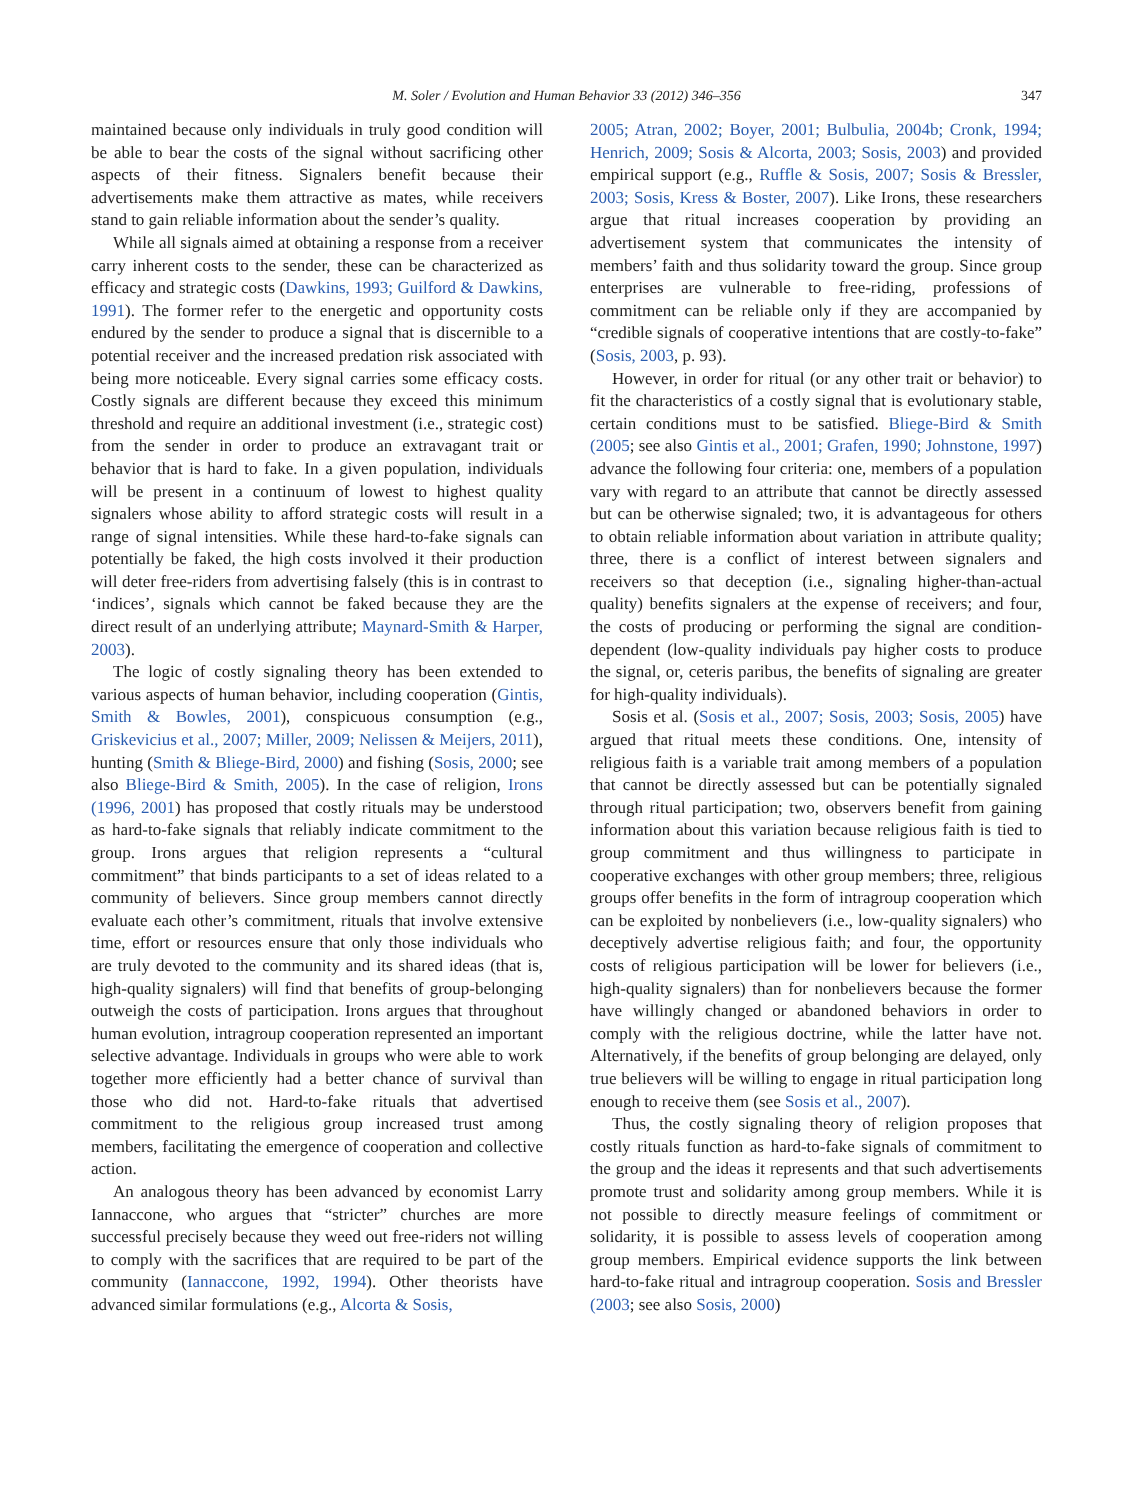M. Soler / Evolution and Human Behavior 33 (2012) 346–356
347
maintained because only individuals in truly good condition will be able to bear the costs of the signal without sacrificing other aspects of their fitness. Signalers benefit because their advertisements make them attractive as mates, while receivers stand to gain reliable information about the sender’s quality.
While all signals aimed at obtaining a response from a receiver carry inherent costs to the sender, these can be characterized as efficacy and strategic costs (Dawkins, 1993; Guilford & Dawkins, 1991). The former refer to the energetic and opportunity costs endured by the sender to produce a signal that is discernible to a potential receiver and the increased predation risk associated with being more noticeable. Every signal carries some efficacy costs. Costly signals are different because they exceed this minimum threshold and require an additional investment (i.e., strategic cost) from the sender in order to produce an extravagant trait or behavior that is hard to fake. In a given population, individuals will be present in a continuum of lowest to highest quality signalers whose ability to afford strategic costs will result in a range of signal intensities. While these hard-to-fake signals can potentially be faked, the high costs involved it their production will deter free-riders from advertising falsely (this is in contrast to ‘indices’, signals which cannot be faked because they are the direct result of an underlying attribute; Maynard-Smith & Harper, 2003).
The logic of costly signaling theory has been extended to various aspects of human behavior, including cooperation (Gintis, Smith & Bowles, 2001), conspicuous consumption (e.g., Griskevicius et al., 2007; Miller, 2009; Nelissen & Meijers, 2011), hunting (Smith & Bliege-Bird, 2000) and fishing (Sosis, 2000; see also Bliege-Bird & Smith, 2005). In the case of religion, Irons (1996, 2001) has proposed that costly rituals may be understood as hard-to-fake signals that reliably indicate commitment to the group. Irons argues that religion represents a “cultural commitment” that binds participants to a set of ideas related to a community of believers. Since group members cannot directly evaluate each other’s commitment, rituals that involve extensive time, effort or resources ensure that only those individuals who are truly devoted to the community and its shared ideas (that is, high-quality signalers) will find that benefits of group-belonging outweigh the costs of participation. Irons argues that throughout human evolution, intragroup cooperation represented an important selective advantage. Individuals in groups who were able to work together more efficiently had a better chance of survival than those who did not. Hard-to-fake rituals that advertised commitment to the religious group increased trust among members, facilitating the emergence of cooperation and collective action.
An analogous theory has been advanced by economist Larry Iannaccone, who argues that “stricter” churches are more successful precisely because they weed out free-riders not willing to comply with the sacrifices that are required to be part of the community (Iannaccone, 1992, 1994). Other theorists have advanced similar formulations (e.g., Alcorta & Sosis,
2005; Atran, 2002; Boyer, 2001; Bulbulia, 2004b; Cronk, 1994; Henrich, 2009; Sosis & Alcorta, 2003; Sosis, 2003) and provided empirical support (e.g., Ruffle & Sosis, 2007; Sosis & Bressler, 2003; Sosis, Kress & Boster, 2007). Like Irons, these researchers argue that ritual increases cooperation by providing an advertisement system that communicates the intensity of members’ faith and thus solidarity toward the group. Since group enterprises are vulnerable to free-riding, professions of commitment can be reliable only if they are accompanied by “credible signals of cooperative intentions that are costly-to-fake” (Sosis, 2003, p. 93).
However, in order for ritual (or any other trait or behavior) to fit the characteristics of a costly signal that is evolutionary stable, certain conditions must to be satisfied. Bliege-Bird & Smith (2005; see also Gintis et al., 2001; Grafen, 1990; Johnstone, 1997) advance the following four criteria: one, members of a population vary with regard to an attribute that cannot be directly assessed but can be otherwise signaled; two, it is advantageous for others to obtain reliable information about variation in attribute quality; three, there is a conflict of interest between signalers and receivers so that deception (i.e., signaling higher-than-actual quality) benefits signalers at the expense of receivers; and four, the costs of producing or performing the signal are condition-dependent (low-quality individuals pay higher costs to produce the signal, or, ceteris paribus, the benefits of signaling are greater for high-quality individuals).
Sosis et al. (Sosis et al., 2007; Sosis, 2003; Sosis, 2005) have argued that ritual meets these conditions. One, intensity of religious faith is a variable trait among members of a population that cannot be directly assessed but can be potentially signaled through ritual participation; two, observers benefit from gaining information about this variation because religious faith is tied to group commitment and thus willingness to participate in cooperative exchanges with other group members; three, religious groups offer benefits in the form of intragroup cooperation which can be exploited by nonbelievers (i.e., low-quality signalers) who deceptively advertise religious faith; and four, the opportunity costs of religious participation will be lower for believers (i.e., high-quality signalers) than for nonbelievers because the former have willingly changed or abandoned behaviors in order to comply with the religious doctrine, while the latter have not. Alternatively, if the benefits of group belonging are delayed, only true believers will be willing to engage in ritual participation long enough to receive them (see Sosis et al., 2007).
Thus, the costly signaling theory of religion proposes that costly rituals function as hard-to-fake signals of commitment to the group and the ideas it represents and that such advertisements promote trust and solidarity among group members. While it is not possible to directly measure feelings of commitment or solidarity, it is possible to assess levels of cooperation among group members. Empirical evidence supports the link between hard-to-fake ritual and intragroup cooperation. Sosis and Bressler (2003; see also Sosis, 2000)